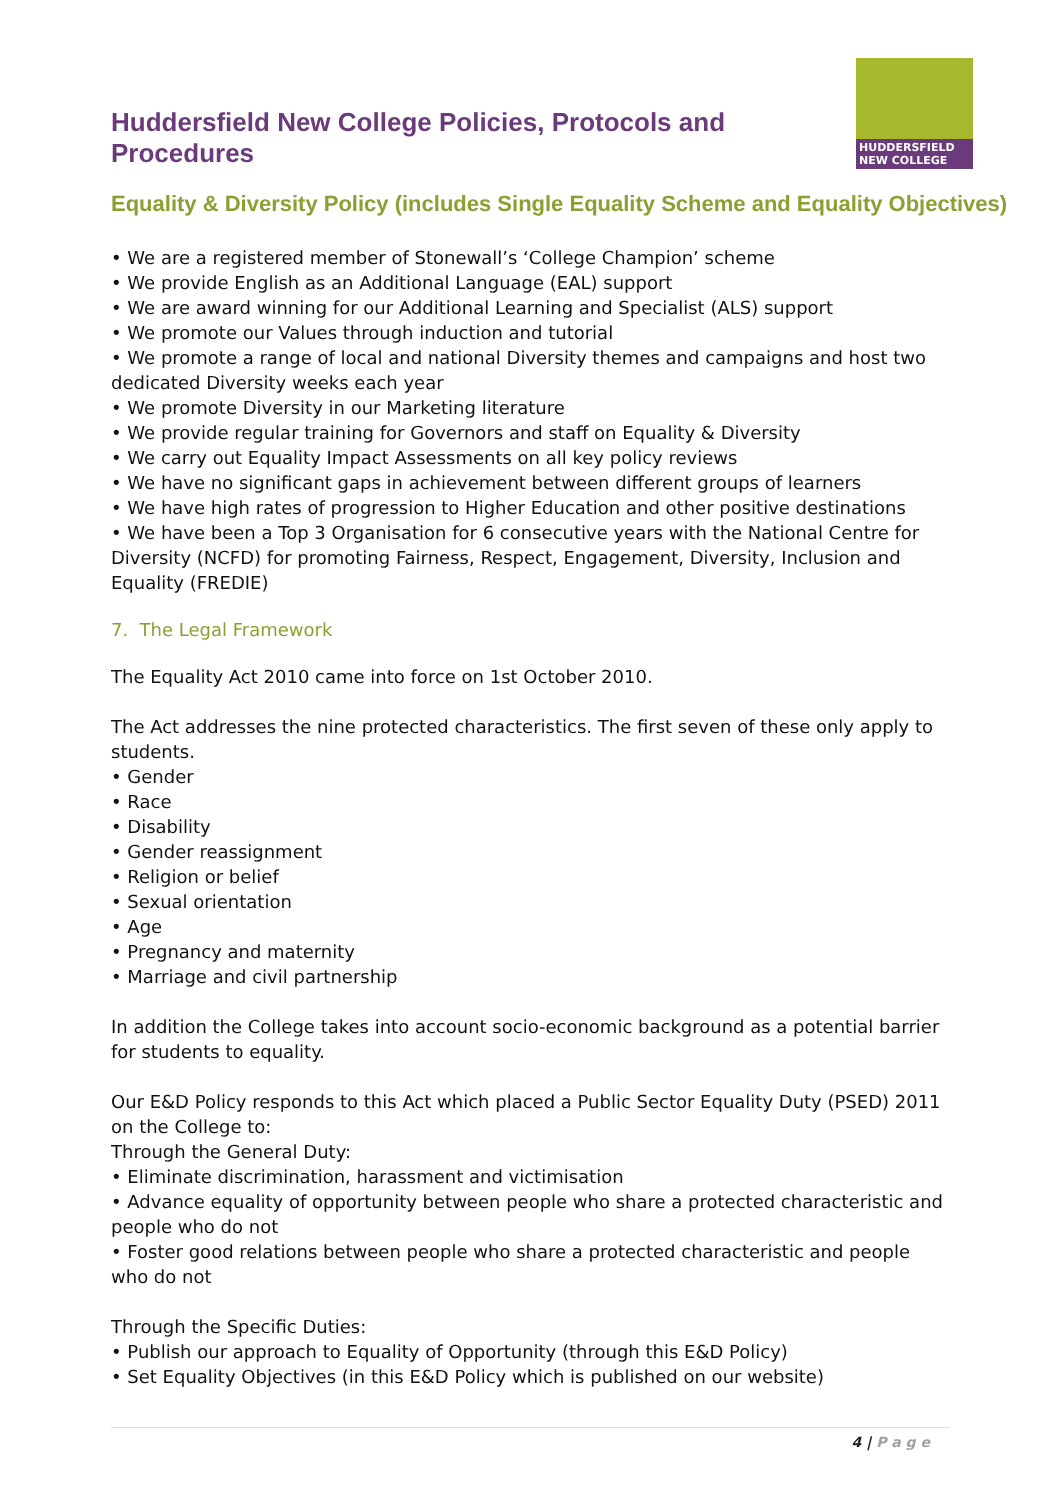Huddersfield New College Policies, Protocols and Procedures
HUDDERSFIELD NEW COLLEGE
Equality & Diversity Policy (includes Single Equality Scheme and Equality Objectives)
• We are a registered member of Stonewall’s ‘College Champion’ scheme
• We provide English as an Additional Language (EAL) support
• We are award winning for our Additional Learning and Specialist (ALS) support
• We promote our Values through induction and tutorial
• We promote a range of local and national Diversity themes and campaigns and host two dedicated Diversity weeks each year
• We promote Diversity in our Marketing literature
• We provide regular training for Governors and staff on Equality & Diversity
• We carry out Equality Impact Assessments on all key policy reviews
• We have no significant gaps in achievement between different groups of learners
• We have high rates of progression to Higher Education and other positive destinations
• We have been a Top 3 Organisation for 6 consecutive years with the National Centre for Diversity (NCFD) for promoting Fairness, Respect, Engagement, Diversity, Inclusion and Equality (FREDIE)
7. The Legal Framework
The Equality Act 2010 came into force on 1st October 2010.
The Act addresses the nine protected characteristics. The first seven of these only apply to students.
• Gender
• Race
• Disability
• Gender reassignment
• Religion or belief
• Sexual orientation
• Age
• Pregnancy and maternity
• Marriage and civil partnership
In addition the College takes into account socio-economic background as a potential barrier for students to equality.
Our E&D Policy responds to this Act which placed a Public Sector Equality Duty (PSED) 2011 on the College to:
Through the General Duty:
• Eliminate discrimination, harassment and victimisation
• Advance equality of opportunity between people who share a protected characteristic and people who do not
• Foster good relations between people who share a protected characteristic and people who do not
Through the Specific Duties:
• Publish our approach to Equality of Opportunity (through this E&D Policy)
• Set Equality Objectives (in this E&D Policy which is published on our website)
4 | P a g e